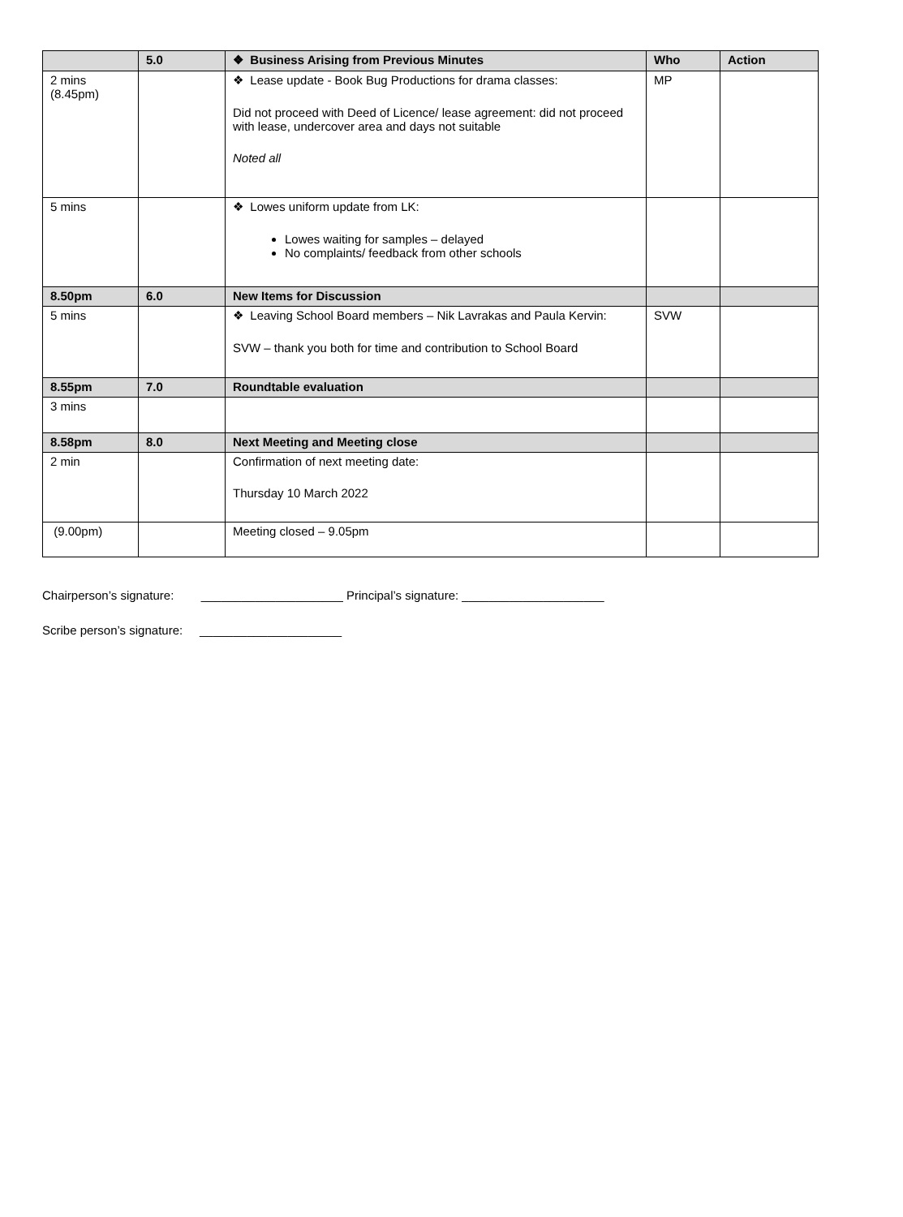| | 5.0 | ❖ Business Arising from Previous Minutes | Who | Action |
| 2 mins (8.45pm) | | ❖ Lease update - Book Bug Productions for drama classes: Did not proceed with Deed of Licence/ lease agreement: did not proceed with lease, undercover area and days not suitable Noted all | MP | |
| 5 mins | | ❖ Lowes uniform update from LK: Lowes waiting for samples – delayed No complaints/ feedback from other schools | | |
| 8.50pm | 6.0 | New Items for Discussion | | |
| 5 mins | | ❖ Leaving School Board members – Nik Lavrakas and Paula Kervin: SVW – thank you both for time and contribution to School Board | SVW | |
| 8.55pm | 7.0 | Roundtable evaluation | | |
| 3 mins | | | | |
| 8.58pm | 8.0 | Next Meeting and Meeting close | | |
| 2 min | | Confirmation of next meeting date: Thursday 10 March 2022 | | |
| (9.00pm) | | Meeting closed – 9.05pm | | |
Chairperson’s signature: _____________________ Principal’s signature: _____________________
Scribe person’s signature: _____________________